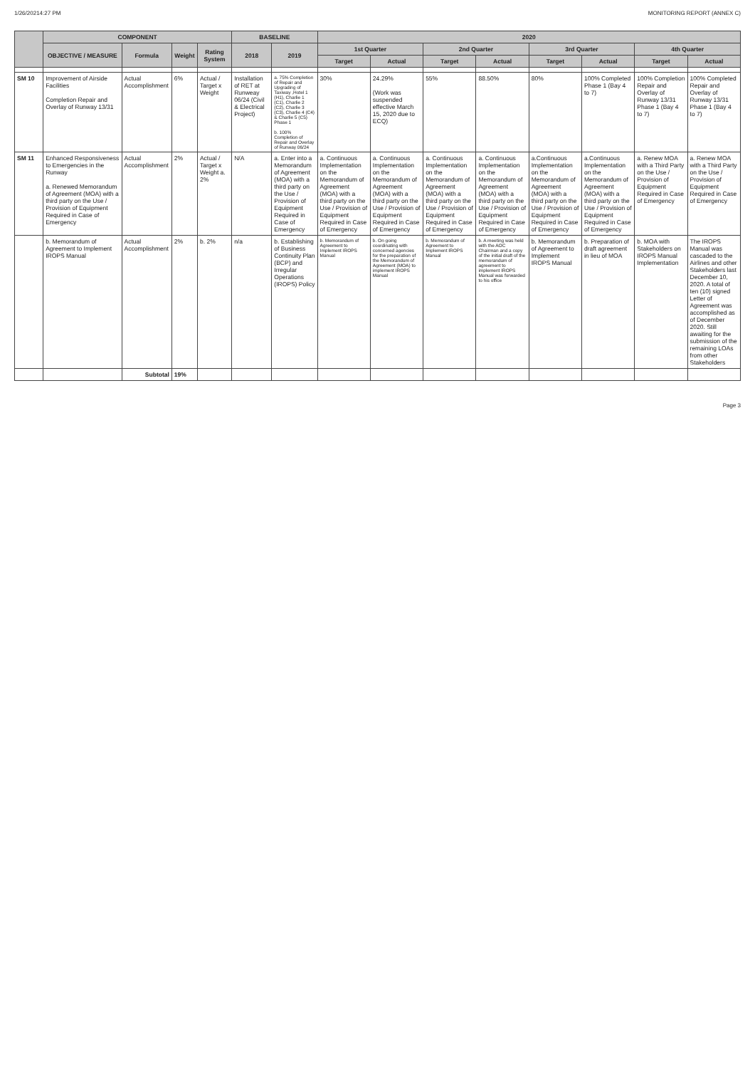1/26/20214:27 PM MONITORING REPORT (ANNEX C)
| | COMPONENT | | | | BASELINE | | 2020 | | | | | | | |
| --- | --- | --- | --- | --- | --- | --- | --- | --- | --- | --- | --- | --- | --- | --- |
| | OBJECTIVE / MEASURE | Formula | Weight | Rating System | 2018 | 2019 | 1st Quarter | | 2nd Quarter | | 3rd Quarter | | 4th Quarter | |
| | | | | | | | Target | Actual | Target | Actual | Target | Actual | Target | Actual |
| SM 10 | Improvement of Airside Facilities Completion Repair and Overlay of Runway 13/31 | Actual Accomplishment | 6% | Actual / Target x Weight | Installation of RET at Runweay 06/24 (Civil & Electrical Project) | a. 75% Completion of Repair and Upgrading of Taxiway ,Hotel 1 (H1), Charlie 1 (C1), Charlie 2 (C2), Charlie 3 (C3), Charlie 4 (C4) & Charlie 5 (C5) Phase 1 b. 100% Completion of Repair and Overlay of Runway 06/24 | 30% | 24.29% (Work was suspended effective March 15, 2020 due to ECQ) | 55% | 88.50% | 80% | 100% Completed Phase 1 (Bay 4 to 7) | 100% Completion Repair and Overlay of Runway 13/31 Phase 1 (Bay 4 to 7) | 100% Completed Repair and Overlay of Runway 13/31 Phase 1 (Bay 4 to 7) |
| SM 11 | Enhanced Responsiveness to Emergencies in the Runway a. Renewed Memorandum of Agreement (MOA) with a third party on the Use / Provision of Equipment Required in Case of Emergency | Actual Accomplishment | 2% | Actual / Target x Weight a. 2% | N/A | a. Enter into a Memorandum of Agreement (MOA) with a third party on the Use / Provision of Equipment Required in Case of Emergency | a. Continuous Implementation on the Memorandum of Agreement (MOA) with a third party on the Use / Provision of Equipment Required in Case of Emergency | a. Continuous Implementation on the Memorandum of Agreement (MOA) with a third party on the Use / Provision of Equipment Required in Case of Emergency | a. Continuous Implementation on the Memorandum of Agreement (MOA) with a third party on the Use / Provision of Equipment Required in Case of Emergency | a. Continuous Implementation on the Memorandum of Agreement (MOA) with a third party on the Use / Provision of Equipment Required in Case of Emergency | a.Continuous Implementation on the Memorandum of Agreement (MOA) with a third party on the Use / Provision of Equipment Required in Case of Emergency | a.Continuous Implementation on the Memorandum of Agreement (MOA) with a third party on the Use / Provision of Equipment Required in Case of Emergency | a. Renew MOA with a Third Party on the Use / Provision of Equipment Required in Case of Emergency | a. Renew MOA with a Third Party on the Use / Provision of Equipment Required in Case of Emergency |
| | b. Memorandum of Agreement to Implement IROPS Manual | Actual Accomplishment | 2% | b. 2% | n/a | b. Establishing of Business Continuity Plan (BCP) and Irregular Operations (IROPS) Policy | b. Memorandum of Agreement to Implement IROPS Manual | b. On going coordinating with concerned agencies for the preparation of the Memorandum of Agreement (MOA) to implement IROPS Manual | b. Memorandum of Agreement to Implement IROPS Manual | b. A meeting was held with the AOC Chairman and a copy of the initial draft of the memorandum of agreement to implement IROPS Manual was forwarded to his office | b. Memorandum of Agreement to Implement IROPS Manual | b. Preparation of draft agreement in lieu of MOA | b. MOA with Stakeholders on IROPS Manual Implementation | The IROPS Manual was cascaded to the Airlines and other Stakeholders last December 10, 2020. A total of ten (10) signed Letter of Agreement was accomplished as of December 2020. Still awaiting for the submission of the remaining LOAs from other Stakeholders |
| | | Subtotal | 19% | | | | | | | | | | | |
Page 3